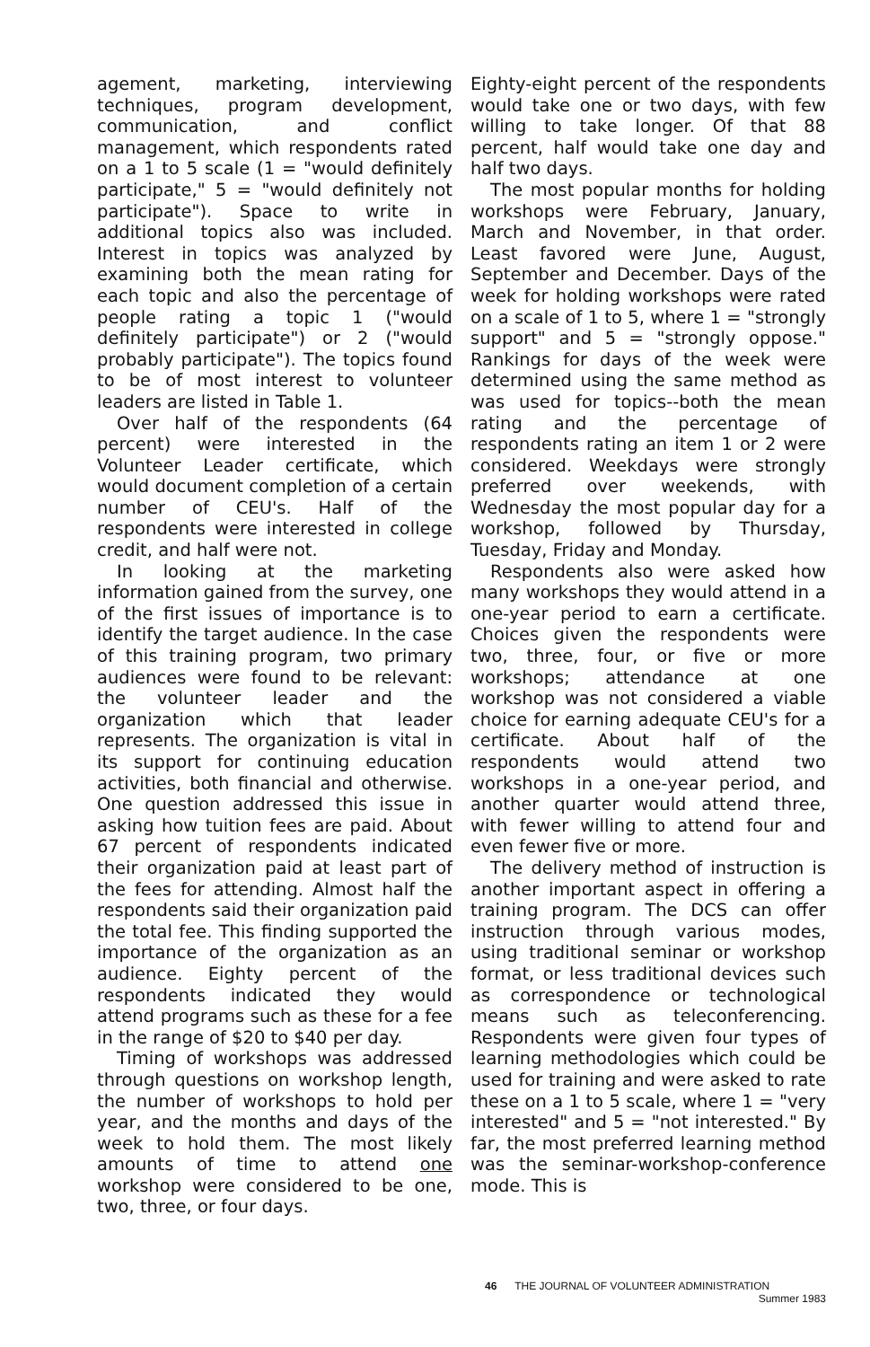agement, marketing, interviewing techniques, program development, communication, and conflict management, which respondents rated on a 1 to 5 scale (1 = "would definitely participate," 5 = "would definitely not participate"). Space to write in additional topics also was included. Interest in topics was analyzed by examining both the mean rating for each topic and also the percentage of people rating a topic 1 ("would definitely participate") or 2 ("would probably participate"). The topics found to be of most interest to volunteer leaders are listed in Table 1.
Over half of the respondents (64 percent) were interested in the Volunteer Leader certificate, which would document completion of a certain number of CEU's. Half of the respondents were interested in college credit, and half were not.
In looking at the marketing information gained from the survey, one of the first issues of importance is to identify the target audience. In the case of this training program, two primary audiences were found to be relevant: the volunteer leader and the organization which that leader represents. The organization is vital in its support for continuing education activities, both financial and otherwise. One question addressed this issue in asking how tuition fees are paid. About 67 percent of respondents indicated their organization paid at least part of the fees for attending. Almost half the respondents said their organization paid the total fee. This finding supported the importance of the organization as an audience. Eighty percent of the respondents indicated they would attend programs such as these for a fee in the range of $20 to $40 per day.
Timing of workshops was addressed through questions on workshop length, the number of workshops to hold per year, and the months and days of the week to hold them. The most likely amounts of time to attend one workshop were considered to be one, two, three, or four days.
Eighty-eight percent of the respondents would take one or two days, with few willing to take longer. Of that 88 percent, half would take one day and half two days.
The most popular months for holding workshops were February, January, March and November, in that order. Least favored were June, August, September and December. Days of the week for holding workshops were rated on a scale of 1 to 5, where 1 = "strongly support" and 5 = "strongly oppose." Rankings for days of the week were determined using the same method as was used for topics--both the mean rating and the percentage of respondents rating an item 1 or 2 were considered. Weekdays were strongly preferred over weekends, with Wednesday the most popular day for a workshop, followed by Thursday, Tuesday, Friday and Monday.
Respondents also were asked how many workshops they would attend in a one-year period to earn a certificate. Choices given the respondents were two, three, four, or five or more workshops; attendance at one workshop was not considered a viable choice for earning adequate CEU's for a certificate. About half of the respondents would attend two workshops in a one-year period, and another quarter would attend three, with fewer willing to attend four and even fewer five or more.
The delivery method of instruction is another important aspect in offering a training program. The DCS can offer instruction through various modes, using traditional seminar or workshop format, or less traditional devices such as correspondence or technological means such as teleconferencing. Respondents were given four types of learning methodologies which could be used for training and were asked to rate these on a 1 to 5 scale, where 1 = "very interested" and 5 = "not interested." By far, the most preferred learning method was the seminar-workshop-conference mode. This is
46 THE JOURNAL OF VOLUNTEER ADMINISTRATION
Summer 1983